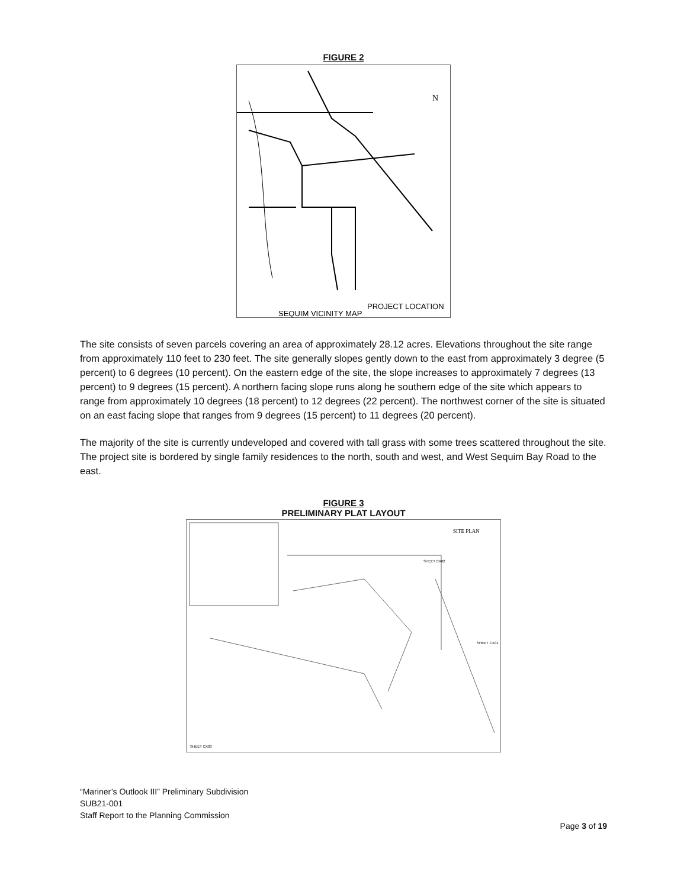FIGURE 2
PROJECT LOCATION
SEQUIM VICINITY MAP
N
The site consists of seven parcels covering an area of approximately 28.12 acres. Elevations throughout the site range from approximately 110 feet to 230 feet. The site generally slopes gently down to the east from approximately 3 degree (5 percent) to 6 degrees (10 percent). On the eastern edge of the site, the slope increases to approximately 7 degrees (13 percent) to 9 degrees (15 percent). A northern facing slope runs along he southern edge of the site which appears to range from approximately 10 degrees (18 percent) to 12 degrees (22 percent). The northwest corner of the site is situated on an east facing slope that ranges from 9 degrees (15 percent) to 11 degrees (20 percent).
The majority of the site is currently undeveloped and covered with tall grass with some trees scattered throughout the site. The project site is bordered by single family residences to the north, south and west, and West Sequim Bay Road to the east.
FIGURE 3
PRELIMINARY PLAT LAYOUT
SITE PLAN
SHEET CX02
SHEET CX01
SHEET CX03
“Mariner’s Outlook III” Preliminary Subdivision
SUB21-001
Staff Report to the Planning Commission
Page 3 of 19